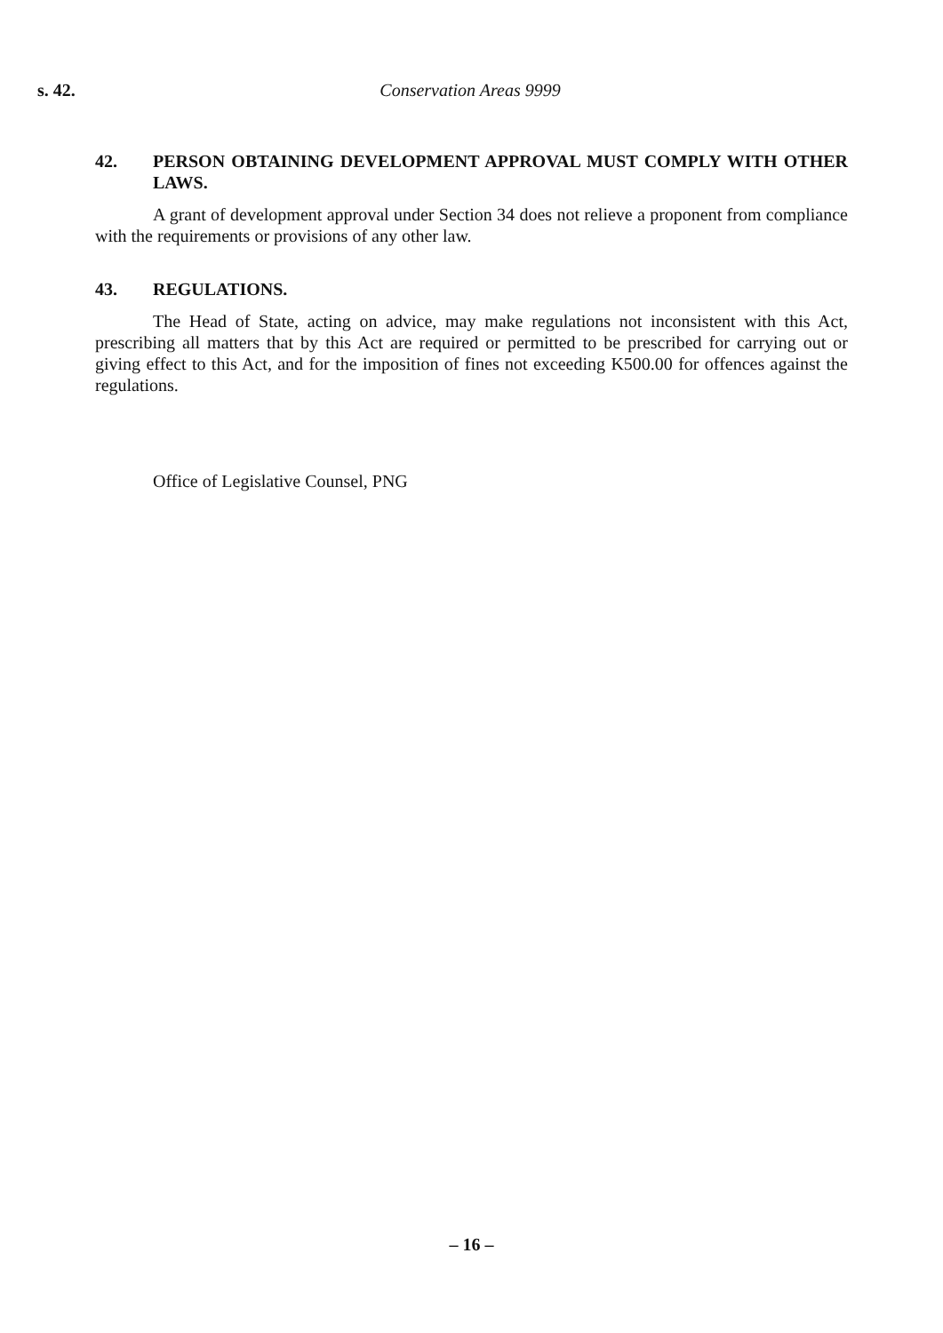s. 42. Conservation Areas 9999
42. PERSON OBTAINING DEVELOPMENT APPROVAL MUST COMPLY WITH OTHER LAWS.
A grant of development approval under Section 34 does not relieve a proponent from compliance with the requirements or provisions of any other law.
43. REGULATIONS.
The Head of State, acting on advice, may make regulations not inconsistent with this Act, prescribing all matters that by this Act are required or permitted to be prescribed for carrying out or giving effect to this Act, and for the imposition of fines not exceeding K500.00 for offences against the regulations.
Office of Legislative Counsel, PNG
– 16 –